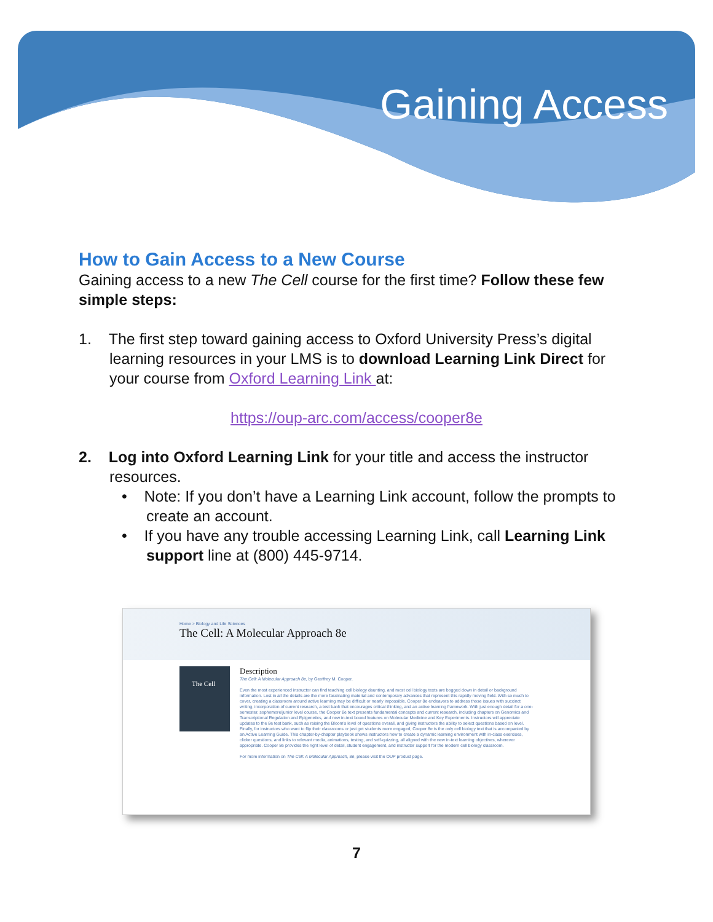Gaining Access
How to Gain Access to a New Course
Gaining access to a new The Cell course for the first time? Follow these few simple steps:
1. The first step toward gaining access to Oxford University Press’s digital learning resources in your LMS is to download Learning Link Direct for your course from Oxford Learning Link at:
https://oup-arc.com/access/cooper8e
2. Log into Oxford Learning Link for your title and access the instructor resources.
• Note: If you don’t have a Learning Link account, follow the prompts to create an account.
• If you have any trouble accessing Learning Link, call Learning Link support line at (800) 445-9714.
Home > Biology and Life Sciences
The Cell: A Molecular Approach 8e
The Cell
Description
The Cell: A Molecular Approach 8e, by Geoffrey M. Cooper.
Even the most experienced instructor can find teaching cell biology daunting, and most cell biology texts are bogged down in detail or background information. Lost in all the details are the more fascinating material and contemporary advances that represent this rapidly moving field. With so much to cover, creating a classroom around active learning may be difficult or nearly impossible. Cooper 8e endeavors to address those issues with succinct writing, incorporation of current research, a test bank that encourages critical thinking, and an active learning framework. With just enough detail for a one-semester, sophomore/junior level course, the Cooper 8e text presents fundamental concepts and current research, including chapters on Genomics and Transcriptional Regulation and Epigenetics, and new in-text boxed features on Molecular Medicine and Key Experiments. Instructors will appreciate updates to the 8e test bank, such as raising the Bloom's level of questions overall, and giving instructors the ability to select questions based on level. Finally, for instructors who want to flip their classrooms or just get students more engaged, Cooper 8e is the only cell biology text that is accompanied by an Active Learning Guide. This chapter-by-chapter playbook shows instructors how to create a dynamic learning environment with in-class exercises, clicker questions, and links to relevant media, animations, testing, and self-quizzing, all aligned with the new in-text learning objectives, wherever appropriate. Cooper 8e provides the right level of detail, student engagement, and instructor support for the modern cell biology classroom.
For more information on The Cell: A Molecular Approach, 8e, please visit the OUP product page.
7